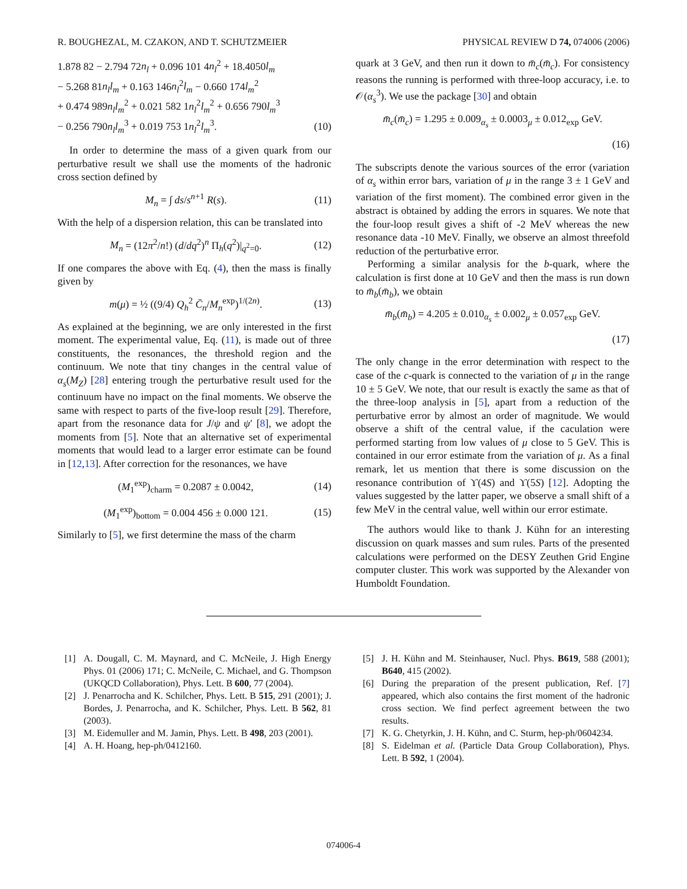R. BOUGHEZAL, M. CZAKON, AND T. SCHUTZMEIER PHYSICAL REVIEW D 74, 074006 (2006)
1.878 82 − 2.794 72n<sub>l</sub> + 0.096 101 4n<sub>l</sub><sup>2</sup> + 18.4050l<sub>m</sub>
− 5.268 81n<sub>l</sub>l<sub>m</sub> + 0.163 146n<sub>l</sub><sup>2</sup>l<sub>m</sub> − 0.660 174l<sub>m</sub><sup>2</sup>
+ 0.474 989n<sub>l</sub>l<sub>m</sub><sup>2</sup> + 0.021 582 1n<sub>l</sub><sup>2</sup>l<sub>m</sub><sup>2</sup> + 0.656 790l<sub>m</sub><sup>3</sup>
− 0.256 790n<sub>l</sub>l<sub>m</sub><sup>3</sup> + 0.019 753 1n<sub>l</sub><sup>2</sup>l<sub>m</sub><sup>3</sup>. (10)
In order to determine the mass of a given quark from our perturbative result we shall use the moments of the hadronic cross section defined by
M<sub>n</sub> = ∫ ds/s<sup>n+1</sup> R(s). (11)
With the help of a dispersion relation, this can be translated into
M<sub>n</sub> = (12π<sup>2</sup>/n!) (d/dq<sup>2</sup>)<sup>n</sup> Π<sub>h</sub>(q<sup>2</sup>)|<sub>q<sup>2</sup>=0</sub>. (12)
If one compares the above with Eq. (4), then the mass is finally given by
m(μ) = ½ ((9/4) Q<sub>h</sub><sup>2</sup> C̄<sub>n</sub>/M<sub>n</sub><sup>exp</sup>)<sup>1/(2n)</sup>. (13)
As explained at the beginning, we are only interested in the first moment. The experimental value, Eq. (11), is made out of three constituents, the resonances, the threshold region and the continuum. We note that tiny changes in the central value of α<sub>s</sub>(M<sub>Z</sub>) [28] entering trough the perturbative result used for the continuum have no impact on the final moments. We observe the same with respect to parts of the five-loop result [29]. Therefore, apart from the resonance data for J/ψ and ψ′ [8], we adopt the moments from [5]. Note that an alternative set of experimental moments that would lead to a larger error estimate can be found in [12,13]. After correction for the resonances, we have
(M<sub>1</sub><sup>exp</sup>)<sub>charm</sub> = 0.2087 ± 0.0042, (14)
(M<sub>1</sub><sup>exp</sup>)<sub>bottom</sub> = 0.004 456 ± 0.000 121. (15)
Similarly to [5], we first determine the mass of the charm
quark at 3 GeV, and then run it down to m̄<sub>c</sub>(m̄<sub>c</sub>). For consistency reasons the running is performed with three-loop accuracy, i.e. to 𝒪(α<sub>s</sub><sup>3</sup>). We use the package [30] and obtain
m̄<sub>c</sub>(m̄<sub>c</sub>) = 1.295 ± 0.009<sub>α<sub>s</sub></sub> ± 0.0003<sub>μ</sub> ± 0.012<sub>exp</sub> GeV.
(16)
The subscripts denote the various sources of the error (variation of α<sub>s</sub> within error bars, variation of μ in the range 3 ± 1 GeV and variation of the first moment). The combined error given in the abstract is obtained by adding the errors in squares. We note that the four-loop result gives a shift of -2 MeV whereas the new resonance data -10 MeV. Finally, we observe an almost threefold reduction of the perturbative error.
Performing a similar analysis for the b-quark, where the calculation is first done at 10 GeV and then the mass is run down to m̄<sub>b</sub>(m̄<sub>b</sub>), we obtain
m̄<sub>b</sub>(m̄<sub>b</sub>) = 4.205 ± 0.010<sub>α<sub>s</sub></sub> ± 0.002<sub>μ</sub> ± 0.057<sub>exp</sub> GeV.
(17)
The only change in the error determination with respect to the case of the c-quark is connected to the variation of μ in the range 10 ± 5 GeV. We note, that our result is exactly the same as that of the three-loop analysis in [5], apart from a reduction of the perturbative error by almost an order of magnitude. We would observe a shift of the central value, if the caculation were performed starting from low values of μ close to 5 GeV. This is contained in our error estimate from the variation of μ. As a final remark, let us mention that there is some discussion on the resonance contribution of ϒ(4S) and ϒ(5S) [12]. Adopting the values suggested by the latter paper, we observe a small shift of a few MeV in the central value, well within our error estimate.
The authors would like to thank J. Kühn for an interesting discussion on quark masses and sum rules. Parts of the presented calculations were performed on the DESY Zeuthen Grid Engine computer cluster. This work was supported by the Alexander von Humboldt Foundation.
[1] A. Dougall, C. M. Maynard, and C. McNeile, J. High Energy Phys. 01 (2006) 171; C. McNeile, C. Michael, and G. Thompson (UKQCD Collaboration), Phys. Lett. B 600, 77 (2004).
[2] J. Penarrocha and K. Schilcher, Phys. Lett. B 515, 291 (2001); J. Bordes, J. Penarrocha, and K. Schilcher, Phys. Lett. B 562, 81 (2003).
[3] M. Eidemuller and M. Jamin, Phys. Lett. B 498, 203 (2001).
[4] A. H. Hoang, hep-ph/0412160.
[5] J. H. Kühn and M. Steinhauser, Nucl. Phys. B619, 588 (2001); B640, 415 (2002).
[6] During the preparation of the present publication, Ref. [7] appeared, which also contains the first moment of the hadronic cross section. We find perfect agreement between the two results.
[7] K. G. Chetyrkin, J. H. Kühn, and C. Sturm, hep-ph/0604234.
[8] S. Eidelman et al. (Particle Data Group Collaboration), Phys. Lett. B 592, 1 (2004).
074006-4